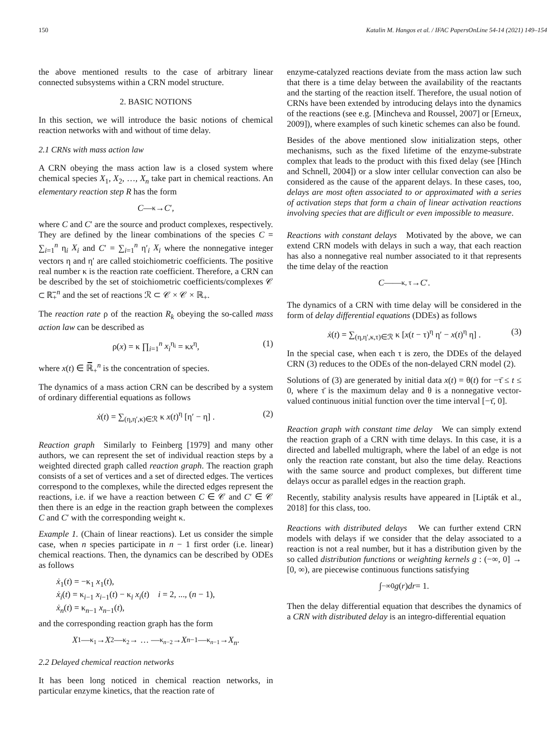150 Katalin M. Hangos et al. / IFAC PapersOnLine 54-14 (2021) 149–154
the above mentioned results to the case of arbitrary linear connected subsystems within a CRN model structure.
2. BASIC NOTIONS
In this section, we will introduce the basic notions of chemical reaction networks with and without of time delay.
2.1 CRNs with mass action law
A CRN obeying the mass action law is a closed system where chemical species X<sub>1</sub>, X<sub>2</sub>, …, X<sub>n</sub> take part in chemical reactions. An elementary reaction step R has the form
C —<sup>κ</sup>→ C ′,
where C and C′ are the source and product complexes, respectively. They are defined by the linear combinations of the species C = ∑<sub>i=1</sub><sup>n</sup> η<sub>i</sub> X<sub>i</sub> and C′ = ∑<sub>i=1</sub><sup>n</sup> η′<sub>i</sub> X<sub>i</sub> where the nonnegative integer vectors η and η′ are called stoichiometric coefficients. The positive real number κ is the reaction rate coefficient. Therefore, a CRN can be described by the set of stoichiometric coefficients/complexes 𝒞 ⊂ ℝ̅<sub>+</sub><sup>n</sup> and the set of reactions ℛ ⊂ 𝒞 × 𝒞 × ℝ<sub>+</sub>.
The reaction rate ρ of the reaction R<sub>k</sub> obeying the so-called mass action law can be described as
ρ(x) = κ ∏<sub>i=1</sub><sup>n</sup> x<sub>i</sub><sup>η<sub>i</sub></sup> = κx<sup>η</sup>, (1)
where x(t) ∈ ℝ̅<sub>+</sub><sup>n</sup> is the concentration of species.
The dynamics of a mass action CRN can be described by a system of ordinary differential equations as follows
ẋ(t) = ∑<sub>(η,η′,κ)∈ℛ</sub> κ x(t)<sup>η</sup> [η′ − η] . (2)
Reaction graph Similarly to Feinberg [1979] and many other authors, we can represent the set of individual reaction steps by a weighted directed graph called reaction graph. The reaction graph consists of a set of vertices and a set of directed edges. The vertices correspond to the complexes, while the directed edges represent the reactions, i.e. if we have a reaction between C ∈ 𝒞 and C′ ∈ 𝒞 then there is an edge in the reaction graph between the complexes C and C′ with the corresponding weight κ.
Example 1. (Chain of linear reactions). Let us consider the simple case, when n species participate in n − 1 first order (i.e. linear) chemical reactions. Then, the dynamics can be described by ODEs as follows
ẋ<sub>1</sub>(t) = −κ<sub>1</sub> x<sub>1</sub>(t),
ẋ<sub>i</sub>(t) = κ<sub>i−1</sub> x<sub>i−1</sub>(t) − κ<sub>i</sub> x<sub>i</sub>(t) i = 2, ..., (n − 1),
ẋ<sub>n</sub>(t) = κ<sub>n−1</sub> x<sub>n−1</sub>(t),
and the corresponding reaction graph has the form
X<sub>1</sub> —<sup>κ<sub>1</sub></sup>→ X<sub>2</sub> —<sup>κ<sub>2</sub></sup>→ … —<sup>κ<sub>n−2</sub></sup>→ X<sub>n−1</sub> —<sup>κ<sub>n−1</sub></sup>→ X<sub>n</sub>.
2.2 Delayed chemical reaction networks
It has been long noticed in chemical reaction networks, in particular enzyme kinetics, that the reaction rate of
enzyme-catalyzed reactions deviate from the mass action law such that there is a time delay between the availability of the reactants and the starting of the reaction itself. Therefore, the usual notion of CRNs have been extended by introducing delays into the dynamics of the reactions (see e.g. [Mincheva and Roussel, 2007] or [Erneux, 2009]), where examples of such kinetic schemes can also be found.
Besides of the above mentioned slow initialization steps, other mechanisms, such as the fixed lifetime of the enzyme-substrate complex that leads to the product with this fixed delay (see [Hinch and Schnell, 2004]) or a slow inter cellular convection can also be considered as the cause of the apparent delays. In these cases, too, delays are most often associated to or approximated with a series of activation steps that form a chain of linear activation reactions involving species that are difficult or even impossible to measure.
Reactions with constant delays Motivated by the above, we can extend CRN models with delays in such a way, that each reaction has also a nonnegative real number associated to it that represents the time delay of the reaction
C ——<sup>κ, τ</sup>→ C ′.
The dynamics of a CRN with time delay will be considered in the form of delay differential equations (DDEs) as follows
ẋ(t) = ∑<sub>(η,η′,κ,τ)∈ℛ</sub> κ [x(t − τ)<sup>η</sup> η′ − x(t)<sup>η</sup> η] . (3)
In the special case, when each τ is zero, the DDEs of the delayed CRN (3) reduces to the ODEs of the non-delayed CRN model (2).
Solutions of (3) are generated by initial data x(t) = θ(t) for −τ̄ ≤ t ≤ 0, where τ̄ is the maximum delay and θ is a nonnegative vector-valued continuous initial function over the time interval [−τ̄, 0].
Reaction graph with constant time delay We can simply extend the reaction graph of a CRN with time delays. In this case, it is a directed and labelled multigraph, where the label of an edge is not only the reaction rate constant, but also the time delay. Reactions with the same source and product complexes, but different time delays occur as parallel edges in the reaction graph.
Recently, stability analysis results have appeared in [Lipták et al., 2018] for this class, too.
Reactions with distributed delays We can further extend CRN models with delays if we consider that the delay associated to a reaction is not a real number, but it has a distribution given by the so called distribution functions or weighting kernels g : (−∞, 0] → [0, ∞), are piecewise continuous functions satisfying
∫<sub>−∞</sub><sup>0</sup> g (r) dr = 1.
Then the delay differential equation that describes the dynamics of a CRN with distributed delay is an integro-differential equation